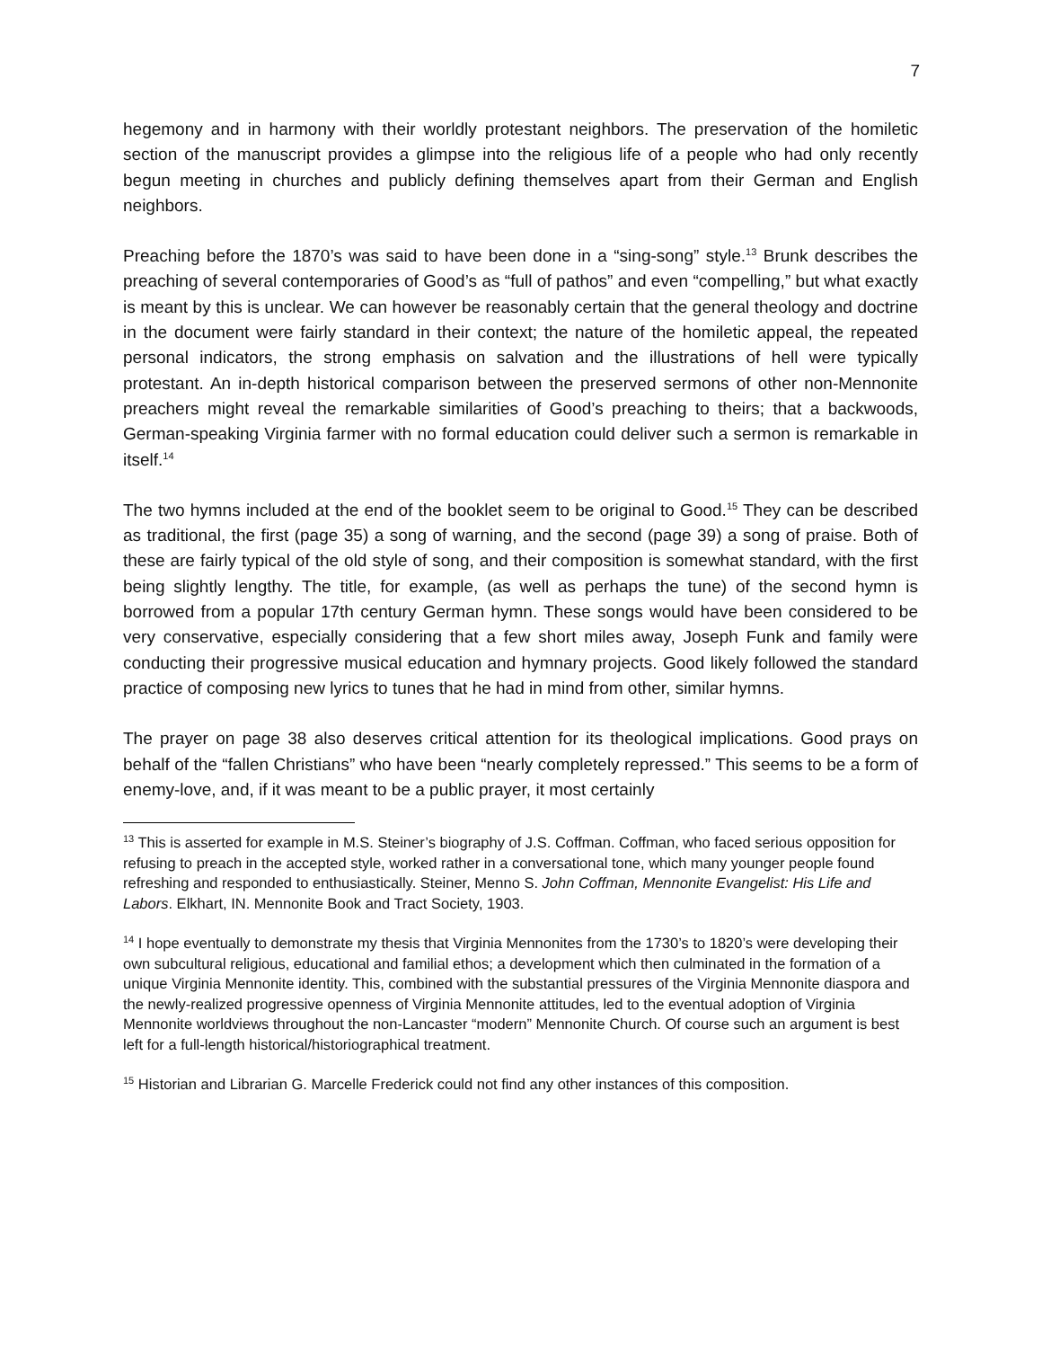7
hegemony and in harmony with their worldly protestant neighbors. The preservation of the homiletic section of the manuscript provides a glimpse into the religious life of a people who had only recently begun meeting in churches and publicly defining themselves apart from their German and English neighbors.
Preaching before the 1870’s was said to have been done in a “sing-song” style.<sup>13</sup> Brunk describes the preaching of several contemporaries of Good’s as “full of pathos” and even “compelling,” but what exactly is meant by this is unclear. We can however be reasonably certain that the general theology and doctrine in the document were fairly standard in their context; the nature of the homiletic appeal, the repeated personal indicators, the strong emphasis on salvation and the illustrations of hell were typically protestant. An in-depth historical comparison between the preserved sermons of other non-Mennonite preachers might reveal the remarkable similarities of Good’s preaching to theirs; that a backwoods, German-speaking Virginia farmer with no formal education could deliver such a sermon is remarkable in itself.<sup>14</sup>
The two hymns included at the end of the booklet seem to be original to Good.<sup>15</sup> They can be described as traditional, the first (page 35) a song of warning, and the second (page 39) a song of praise. Both of these are fairly typical of the old style of song, and their composition is somewhat standard, with the first being slightly lengthy. The title, for example, (as well as perhaps the tune) of the second hymn is borrowed from a popular 17th century German hymn. These songs would have been considered to be very conservative, especially considering that a few short miles away, Joseph Funk and family were conducting their progressive musical education and hymnary projects. Good likely followed the standard practice of composing new lyrics to tunes that he had in mind from other, similar hymns.
The prayer on page 38 also deserves critical attention for its theological implications. Good prays on behalf of the “fallen Christians” who have been “nearly completely repressed.” This seems to be a form of enemy-love, and, if it was meant to be a public prayer, it most certainly
<sup>13</sup> This is asserted for example in M.S. Steiner’s biography of J.S. Coffman. Coffman, who faced serious opposition for refusing to preach in the accepted style, worked rather in a conversational tone, which many younger people found refreshing and responded to enthusiastically. Steiner, Menno S. John Coffman, Mennonite Evangelist: His Life and Labors. Elkhart, IN. Mennonite Book and Tract Society, 1903.
<sup>14</sup> I hope eventually to demonstrate my thesis that Virginia Mennonites from the 1730’s to 1820’s were developing their own subcultural religious, educational and familial ethos; a development which then culminated in the formation of a unique Virginia Mennonite identity. This, combined with the substantial pressures of the Virginia Mennonite diaspora and the newly-realized progressive openness of Virginia Mennonite attitudes, led to the eventual adoption of Virginia Mennonite worldviews throughout the non-Lancaster “modern” Mennonite Church. Of course such an argument is best left for a full-length historical/historiographical treatment.
<sup>15</sup> Historian and Librarian G. Marcelle Frederick could not find any other instances of this composition.